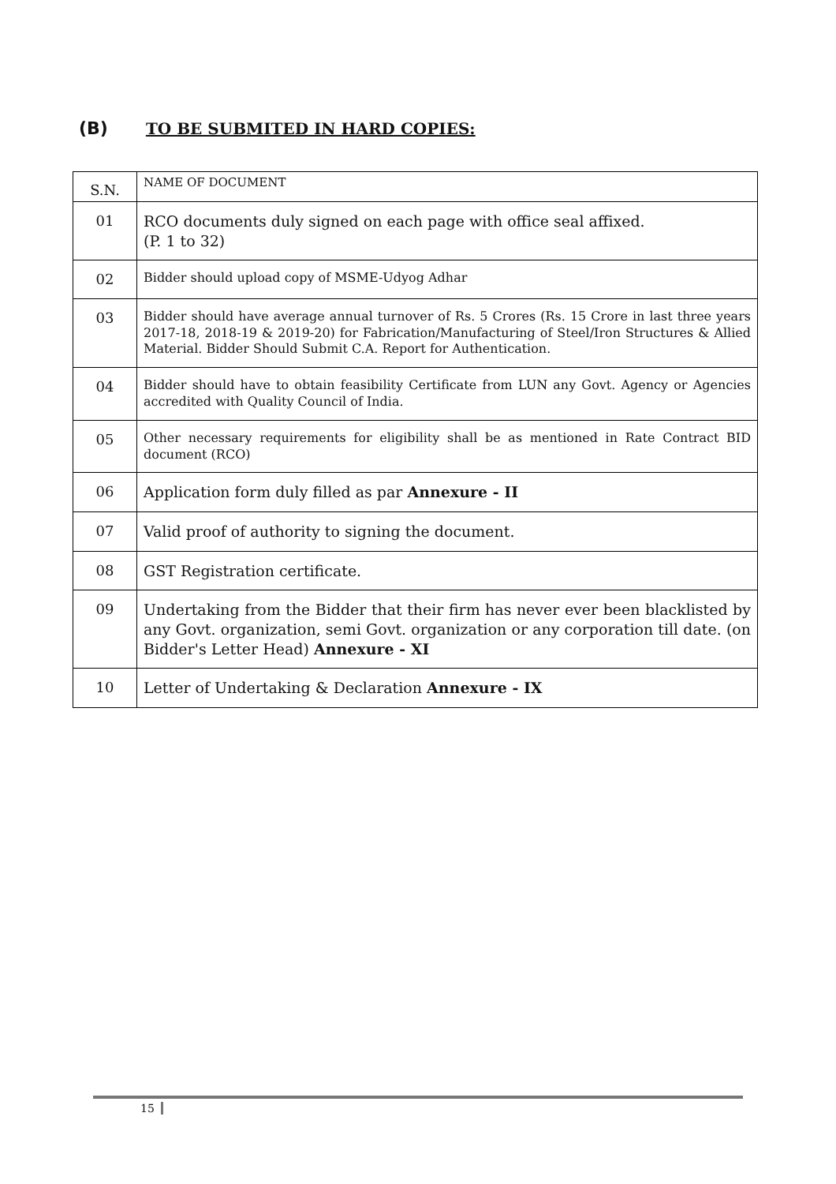(B) TO BE SUBMITED IN HARD COPIES:
| S.N. | NAME OF DOCUMENT |
| --- | --- |
| 01 | RCO documents duly signed on each page with office seal affixed. (P. 1 to 32) |
| 02 | Bidder should upload copy of MSME-Udyog Adhar |
| 03 | Bidder should have average annual turnover of Rs. 5 Crores (Rs. 15 Crore in last three years 2017-18, 2018-19 & 2019-20) for Fabrication/Manufacturing of Steel/Iron Structures & Allied Material. Bidder Should Submit C.A. Report for Authentication. |
| 04 | Bidder should have to obtain feasibility Certificate from LUN any Govt. Agency or Agencies accredited with Quality Council of India. |
| 05 | Other necessary requirements for eligibility shall be as mentioned in Rate Contract BID document (RCO) |
| 06 | Application form duly filled as par Annexure - II |
| 07 | Valid proof of authority to signing the document. |
| 08 | GST Registration certificate. |
| 09 | Undertaking from the Bidder that their firm has never ever been blacklisted by any Govt. organization, semi Govt. organization or any corporation till date. (on Bidder's Letter Head) Annexure - XI |
| 10 | Letter of Undertaking & Declaration Annexure - IX |
15